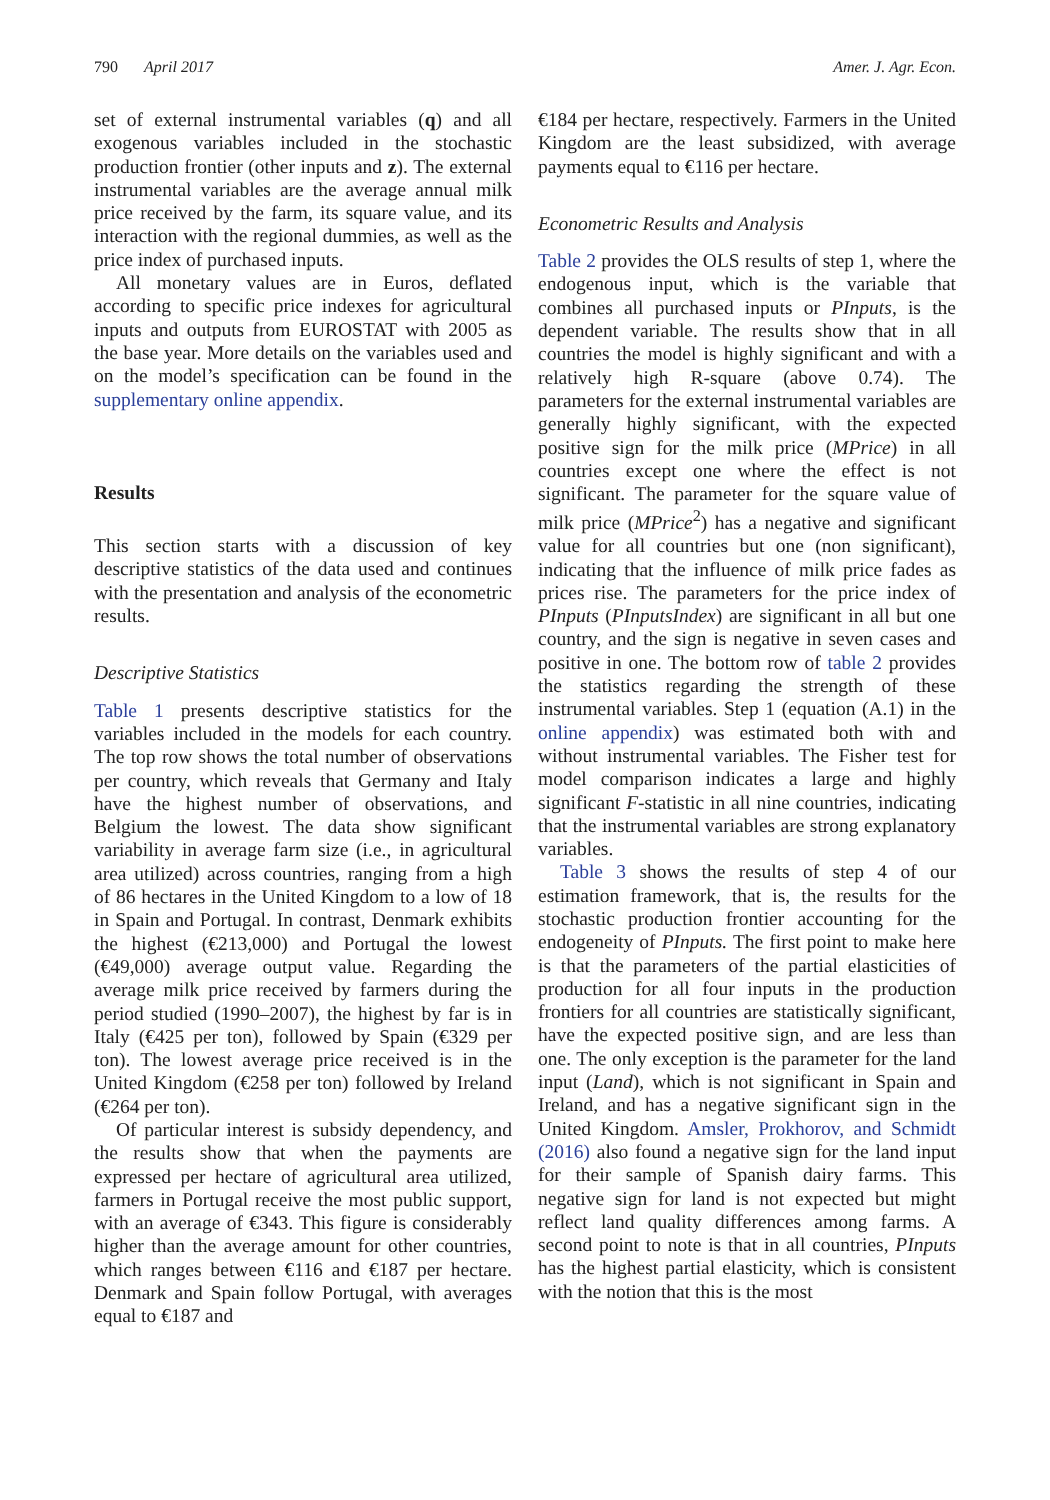790 April 2017 Amer. J. Agr. Econ.
set of external instrumental variables (q) and all exogenous variables included in the stochastic production frontier (other inputs and z). The external instrumental variables are the average annual milk price received by the farm, its square value, and its interaction with the regional dummies, as well as the price index of purchased inputs.
All monetary values are in Euros, deflated according to specific price indexes for agricultural inputs and outputs from EUROSTAT with 2005 as the base year. More details on the variables used and on the model’s specification can be found in the supplementary online appendix.
Results
This section starts with a discussion of key descriptive statistics of the data used and continues with the presentation and analysis of the econometric results.
Descriptive Statistics
Table 1 presents descriptive statistics for the variables included in the models for each country. The top row shows the total number of observations per country, which reveals that Germany and Italy have the highest number of observations, and Belgium the lowest. The data show significant variability in average farm size (i.e., in agricultural area utilized) across countries, ranging from a high of 86 hectares in the United Kingdom to a low of 18 in Spain and Portugal. In contrast, Denmark exhibits the highest (€213,000) and Portugal the lowest (€49,000) average output value. Regarding the average milk price received by farmers during the period studied (1990–2007), the highest by far is in Italy (€425 per ton), followed by Spain (€329 per ton). The lowest average price received is in the United Kingdom (€258 per ton) followed by Ireland (€264 per ton).
Of particular interest is subsidy dependency, and the results show that when the payments are expressed per hectare of agricultural area utilized, farmers in Portugal receive the most public support, with an average of €343. This figure is considerably higher than the average amount for other countries, which ranges between €116 and €187 per hectare. Denmark and Spain follow Portugal, with averages equal to €187 and
€184 per hectare, respectively. Farmers in the United Kingdom are the least subsidized, with average payments equal to €116 per hectare.
Econometric Results and Analysis
Table 2 provides the OLS results of step 1, where the endogenous input, which is the variable that combines all purchased inputs or PInputs, is the dependent variable. The results show that in all countries the model is highly significant and with a relatively high R-square (above 0.74). The parameters for the external instrumental variables are generally highly significant, with the expected positive sign for the milk price (MPrice) in all countries except one where the effect is not significant. The parameter for the square value of milk price (MPrice<sup>2</sup>) has a negative and significant value for all countries but one (non significant), indicating that the influence of milk price fades as prices rise. The parameters for the price index of PInputs (PInputsIndex) are significant in all but one country, and the sign is negative in seven cases and positive in one. The bottom row of table 2 provides the statistics regarding the strength of these instrumental variables. Step 1 (equation (A.1) in the online appendix) was estimated both with and without instrumental variables. The Fisher test for model comparison indicates a large and highly significant F-statistic in all nine countries, indicating that the instrumental variables are strong explanatory variables.
Table 3 shows the results of step 4 of our estimation framework, that is, the results for the stochastic production frontier accounting for the endogeneity of PInputs. The first point to make here is that the parameters of the partial elasticities of production for all four inputs in the production frontiers for all countries are statistically significant, have the expected positive sign, and are less than one. The only exception is the parameter for the land input (Land), which is not significant in Spain and Ireland, and has a negative significant sign in the United Kingdom. Amsler, Prokhorov, and Schmidt (2016) also found a negative sign for the land input for their sample of Spanish dairy farms. This negative sign for land is not expected but might reflect land quality differences among farms. A second point to note is that in all countries, PInputs has the highest partial elasticity, which is consistent with the notion that this is the most